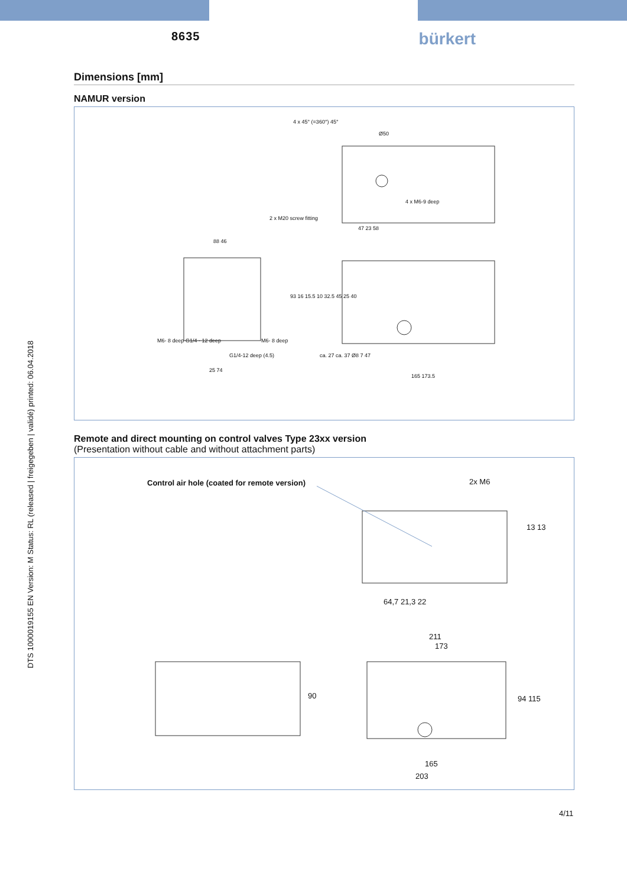8635 bürkert
Dimensions [mm]
NAMUR version
Ø50
4 x M6-9 deep
2 x M20 screw fitting
47 23 58
88 46
M6- 8 deep G1/4 - 12 deep M6- 8 deep
G1/4-12 deep (4.5)
25 74
ca. 27 ca. 37 Ø8 7 47
165 173.5
93 16 15.5 10 32.5 45 25 40
4 x 45° (=360°) 45°
Remote and direct mounting on control valves Type 23xx version
(Presentation without cable and without attachment parts)
Control air hole (coated for remote version)
2x M6
64,7 21,3 22
13 13
211
173
90 94 115
165
203
DTS 1000019155 EN Version: M Status: RL (released | freigegeben | validé) printed: 06.04.2018
4/11